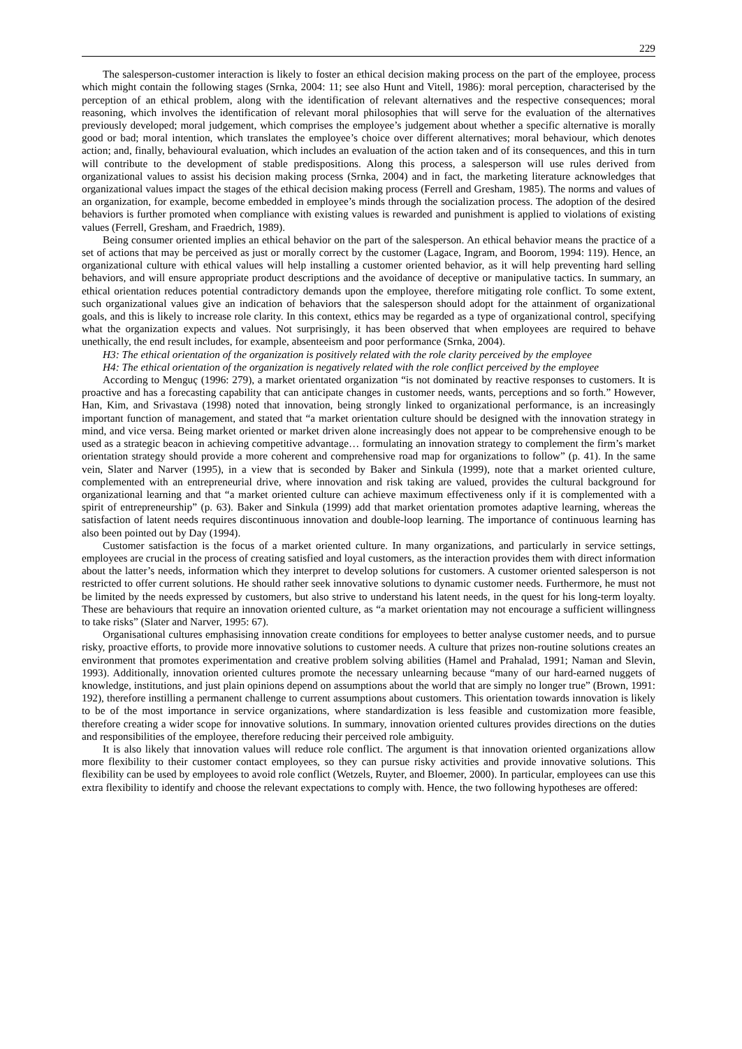229
The salesperson-customer interaction is likely to foster an ethical decision making process on the part of the employee, process which might contain the following stages (Srnka, 2004: 11; see also Hunt and Vitell, 1986): moral perception, characterised by the perception of an ethical problem, along with the identification of relevant alternatives and the respective consequences; moral reasoning, which involves the identification of relevant moral philosophies that will serve for the evaluation of the alternatives previously developed; moral judgement, which comprises the employee’s judgement about whether a specific alternative is morally good or bad; moral intention, which translates the employee’s choice over different alternatives; moral behaviour, which denotes action; and, finally, behavioural evaluation, which includes an evaluation of the action taken and of its consequences, and this in turn will contribute to the development of stable predispositions. Along this process, a salesperson will use rules derived from organizational values to assist his decision making process (Srnka, 2004) and in fact, the marketing literature acknowledges that organizational values impact the stages of the ethical decision making process (Ferrell and Gresham, 1985). The norms and values of an organization, for example, become embedded in employee’s minds through the socialization process. The adoption of the desired behaviors is further promoted when compliance with existing values is rewarded and punishment is applied to violations of existing values (Ferrell, Gresham, and Fraedrich, 1989).
Being consumer oriented implies an ethical behavior on the part of the salesperson. An ethical behavior means the practice of a set of actions that may be perceived as just or morally correct by the customer (Lagace, Ingram, and Boorom, 1994: 119). Hence, an organizational culture with ethical values will help installing a customer oriented behavior, as it will help preventing hard selling behaviors, and will ensure appropriate product descriptions and the avoidance of deceptive or manipulative tactics. In summary, an ethical orientation reduces potential contradictory demands upon the employee, therefore mitigating role conflict. To some extent, such organizational values give an indication of behaviors that the salesperson should adopt for the attainment of organizational goals, and this is likely to increase role clarity. In this context, ethics may be regarded as a type of organizational control, specifying what the organization expects and values. Not surprisingly, it has been observed that when employees are required to behave unethically, the end result includes, for example, absenteeism and poor performance (Srnka, 2004).
H3: The ethical orientation of the organization is positively related with the role clarity perceived by the employee
H4: The ethical orientation of the organization is negatively related with the role conflict perceived by the employee
According to Menguç (1996: 279), a market orientated organization “is not dominated by reactive responses to customers. It is proactive and has a forecasting capability that can anticipate changes in customer needs, wants, perceptions and so forth.” However, Han, Kim, and Srivastava (1998) noted that innovation, being strongly linked to organizational performance, is an increasingly important function of management, and stated that “a market orientation culture should be designed with the innovation strategy in mind, and vice versa. Being market oriented or market driven alone increasingly does not appear to be comprehensive enough to be used as a strategic beacon in achieving competitive advantage… formulating an innovation strategy to complement the firm’s market orientation strategy should provide a more coherent and comprehensive road map for organizations to follow” (p. 41). In the same vein, Slater and Narver (1995), in a view that is seconded by Baker and Sinkula (1999), note that a market oriented culture, complemented with an entrepreneurial drive, where innovation and risk taking are valued, provides the cultural background for organizational learning and that “a market oriented culture can achieve maximum effectiveness only if it is complemented with a spirit of entrepreneurship” (p. 63). Baker and Sinkula (1999) add that market orientation promotes adaptive learning, whereas the satisfaction of latent needs requires discontinuous innovation and double-loop learning. The importance of continuous learning has also been pointed out by Day (1994).
Customer satisfaction is the focus of a market oriented culture. In many organizations, and particularly in service settings, employees are crucial in the process of creating satisfied and loyal customers, as the interaction provides them with direct information about the latter’s needs, information which they interpret to develop solutions for customers. A customer oriented salesperson is not restricted to offer current solutions. He should rather seek innovative solutions to dynamic customer needs. Furthermore, he must not be limited by the needs expressed by customers, but also strive to understand his latent needs, in the quest for his long-term loyalty. These are behaviours that require an innovation oriented culture, as “a market orientation may not encourage a sufficient willingness to take risks” (Slater and Narver, 1995: 67).
Organisational cultures emphasising innovation create conditions for employees to better analyse customer needs, and to pursue risky, proactive efforts, to provide more innovative solutions to customer needs. A culture that prizes non-routine solutions creates an environment that promotes experimentation and creative problem solving abilities (Hamel and Prahalad, 1991; Naman and Slevin, 1993). Additionally, innovation oriented cultures promote the necessary unlearning because “many of our hard-earned nuggets of knowledge, institutions, and just plain opinions depend on assumptions about the world that are simply no longer true” (Brown, 1991: 192), therefore instilling a permanent challenge to current assumptions about customers. This orientation towards innovation is likely to be of the most importance in service organizations, where standardization is less feasible and customization more feasible, therefore creating a wider scope for innovative solutions. In summary, innovation oriented cultures provides directions on the duties and responsibilities of the employee, therefore reducing their perceived role ambiguity.
It is also likely that innovation values will reduce role conflict. The argument is that innovation oriented organizations allow more flexibility to their customer contact employees, so they can pursue risky activities and provide innovative solutions. This flexibility can be used by employees to avoid role conflict (Wetzels, Ruyter, and Bloemer, 2000). In particular, employees can use this extra flexibility to identify and choose the relevant expectations to comply with. Hence, the two following hypotheses are offered: